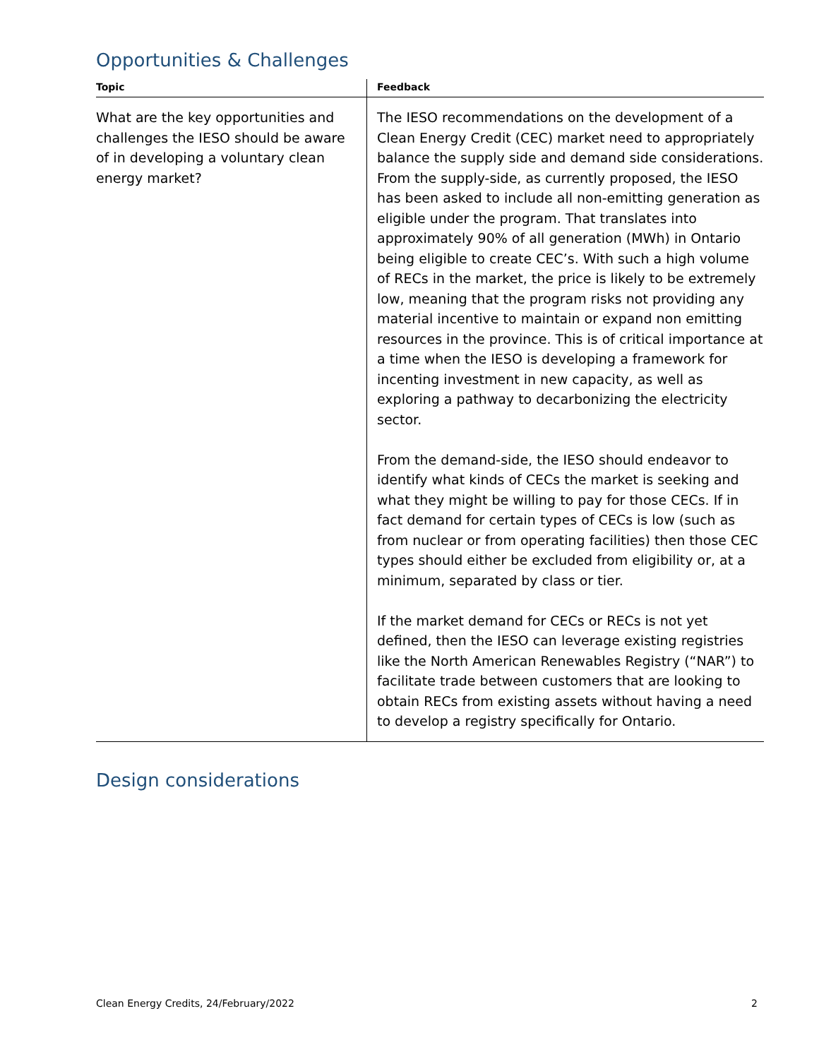Opportunities & Challenges
| Topic | Feedback |
| --- | --- |
| What are the key opportunities and challenges the IESO should be aware of in developing a voluntary clean energy market? | The IESO recommendations on the development of a Clean Energy Credit (CEC) market need to appropriately balance the supply side and demand side considerations. From the supply-side, as currently proposed, the IESO has been asked to include all non-emitting generation as eligible under the program. That translates into approximately 90% of all generation (MWh) in Ontario being eligible to create CEC’s. With such a high volume of RECs in the market, the price is likely to be extremely low, meaning that the program risks not providing any material incentive to maintain or expand non emitting resources in the province. This is of critical importance at a time when the IESO is developing a framework for incenting investment in new capacity, as well as exploring a pathway to decarbonizing the electricity sector. From the demand-side, the IESO should endeavor to identify what kinds of CECs the market is seeking and what they might be willing to pay for those CECs. If in fact demand for certain types of CECs is low (such as from nuclear or from operating facilities) then those CEC types should either be excluded from eligibility or, at a minimum, separated by class or tier. If the market demand for CECs or RECs is not yet defined, then the IESO can leverage existing registries like the North American Renewables Registry (“NAR”) to facilitate trade between customers that are looking to obtain RECs from existing assets without having a need to develop a registry specifically for Ontario. |
Design considerations
Clean Energy Credits, 24/February/2022 2